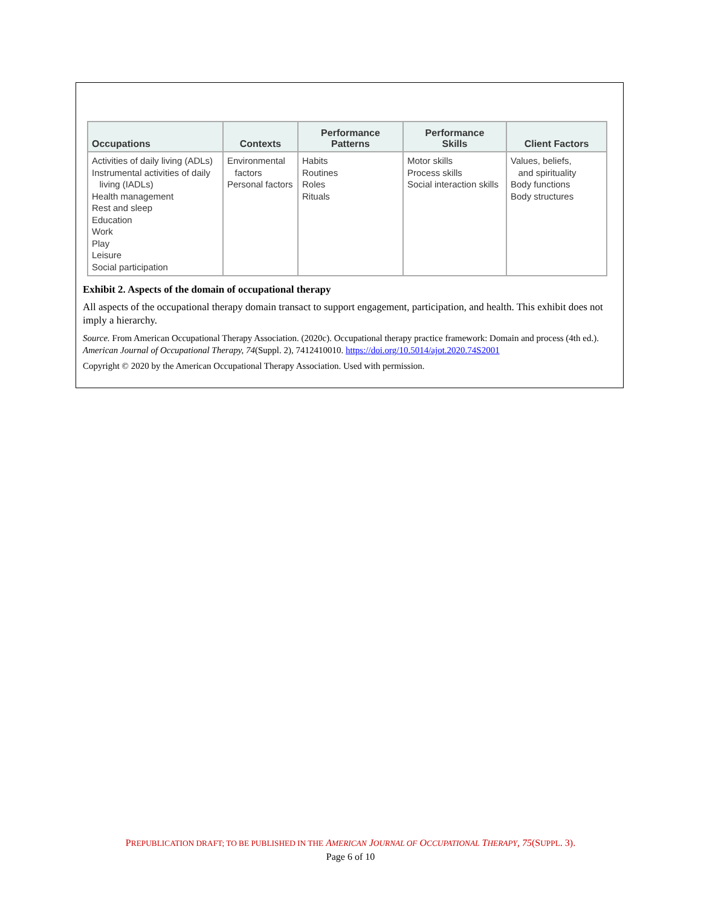| Occupations | Contexts | Performance Patterns | Performance Skills | Client Factors |
| --- | --- | --- | --- | --- |
| Activities of daily living (ADLs) Instrumental activities of daily living (IADLs) Health management Rest and sleep Education Work Play Leisure Social participation | Environmental factors Personal factors | Habits Routines Roles Rituals | Motor skills Process skills Social interaction skills | Values, beliefs, and spirituality Body functions Body structures |
Exhibit 2. Aspects of the domain of occupational therapy
All aspects of the occupational therapy domain transact to support engagement, participation, and health. This exhibit does not imply a hierarchy.
Source. From American Occupational Therapy Association. (2020c). Occupational therapy practice framework: Domain and process (4th ed.). American Journal of Occupational Therapy, 74(Suppl. 2), 7412410010. https://doi.org/10.5014/ajot.2020.74S2001
Copyright © 2020 by the American Occupational Therapy Association. Used with permission.
PREPUBLICATION DRAFT; TO BE PUBLISHED IN THE AMERICAN JOURNAL OF OCCUPATIONAL THERAPY, 75(SUPPL. 3).
Page 6 of 10